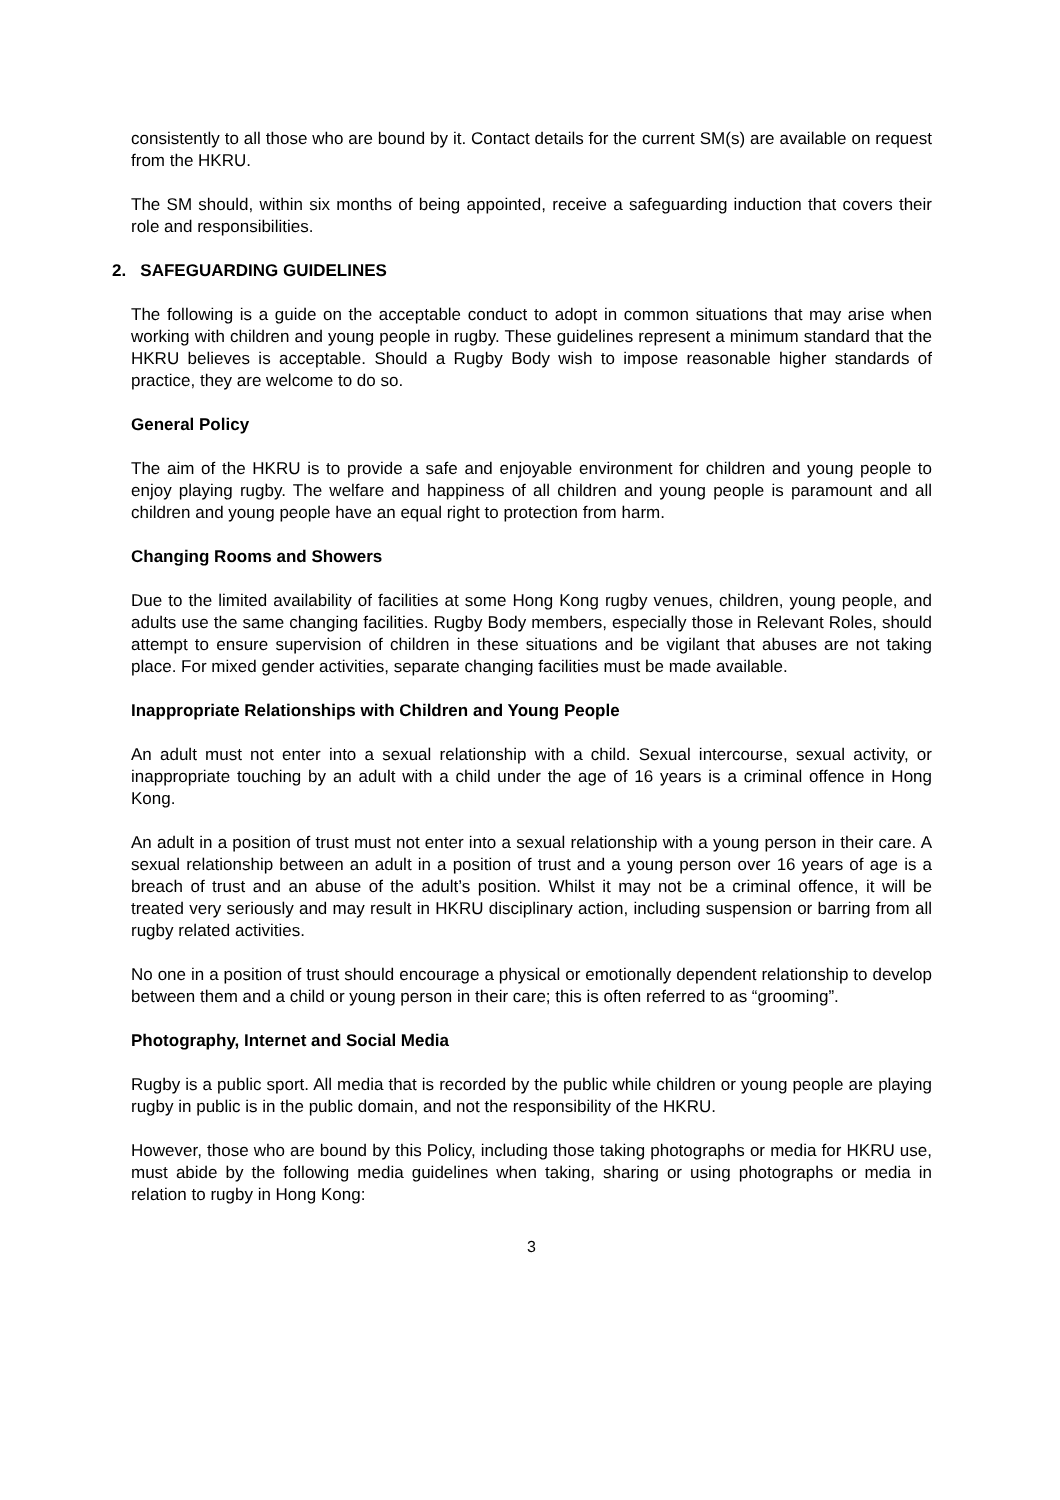consistently to all those who are bound by it. Contact details for the current SM(s) are available on request from the HKRU.
The SM should, within six months of being appointed, receive a safeguarding induction that covers their role and responsibilities.
2. SAFEGUARDING GUIDELINES
The following is a guide on the acceptable conduct to adopt in common situations that may arise when working with children and young people in rugby. These guidelines represent a minimum standard that the HKRU believes is acceptable. Should a Rugby Body wish to impose reasonable higher standards of practice, they are welcome to do so.
General Policy
The aim of the HKRU is to provide a safe and enjoyable environment for children and young people to enjoy playing rugby. The welfare and happiness of all children and young people is paramount and all children and young people have an equal right to protection from harm.
Changing Rooms and Showers
Due to the limited availability of facilities at some Hong Kong rugby venues, children, young people, and adults use the same changing facilities. Rugby Body members, especially those in Relevant Roles, should attempt to ensure supervision of children in these situations and be vigilant that abuses are not taking place. For mixed gender activities, separate changing facilities must be made available.
Inappropriate Relationships with Children and Young People
An adult must not enter into a sexual relationship with a child. Sexual intercourse, sexual activity, or inappropriate touching by an adult with a child under the age of 16 years is a criminal offence in Hong Kong.
An adult in a position of trust must not enter into a sexual relationship with a young person in their care. A sexual relationship between an adult in a position of trust and a young person over 16 years of age is a breach of trust and an abuse of the adult’s position. Whilst it may not be a criminal offence, it will be treated very seriously and may result in HKRU disciplinary action, including suspension or barring from all rugby related activities.
No one in a position of trust should encourage a physical or emotionally dependent relationship to develop between them and a child or young person in their care; this is often referred to as “grooming”.
Photography, Internet and Social Media
Rugby is a public sport. All media that is recorded by the public while children or young people are playing rugby in public is in the public domain, and not the responsibility of the HKRU.
However, those who are bound by this Policy, including those taking photographs or media for HKRU use, must abide by the following media guidelines when taking, sharing or using photographs or media in relation to rugby in Hong Kong:
3